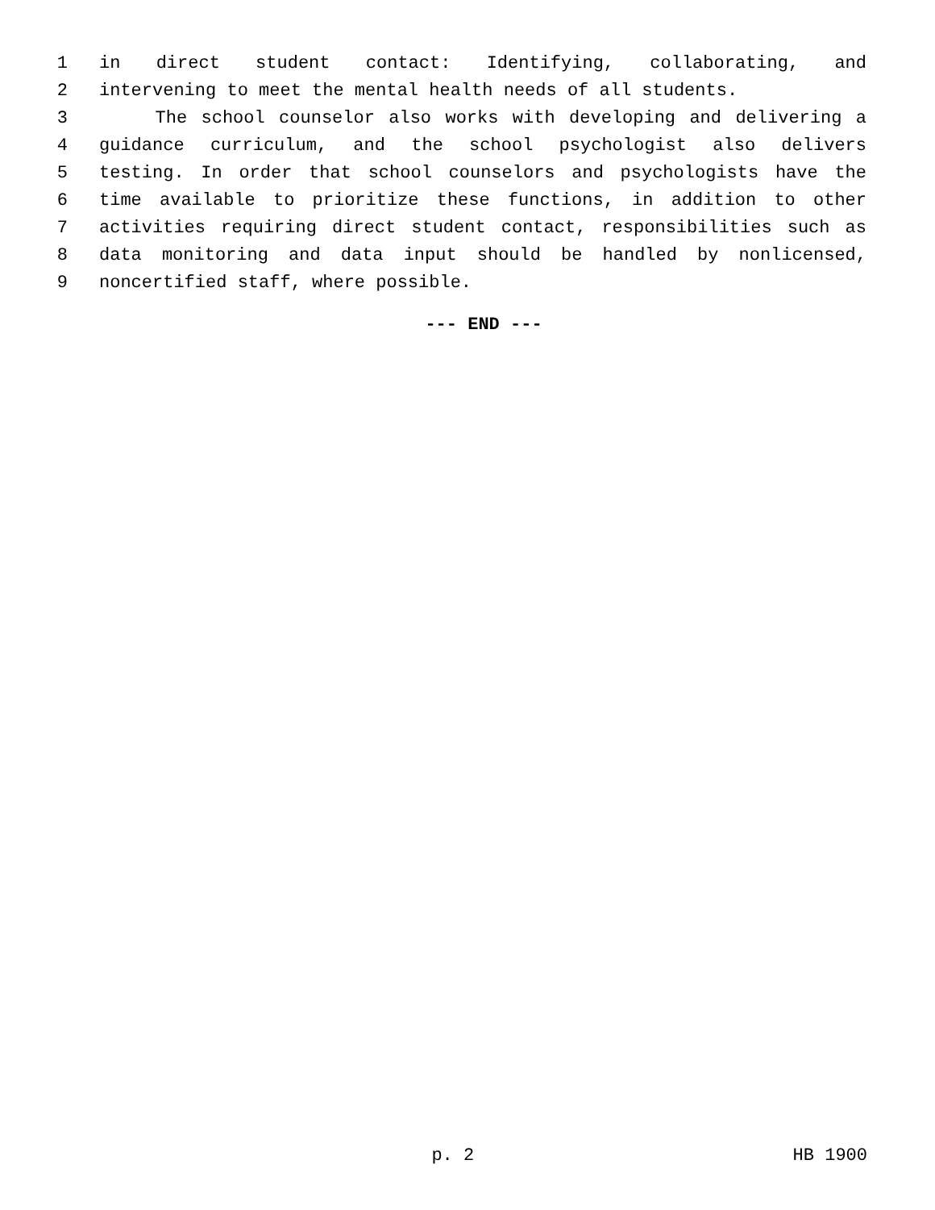1 in direct student contact: Identifying, collaborating, and
2 intervening to meet the mental health needs of all students.
3 The school counselor also works with developing and delivering a
4 guidance curriculum, and the school psychologist also delivers
5 testing. In order that school counselors and psychologists have the
6 time available to prioritize these functions, in addition to other
7 activities requiring direct student contact, responsibilities such as
8 data monitoring and data input should be handled by nonlicensed,
9 noncertified staff, where possible.
--- END ---
p. 2 HB 1900